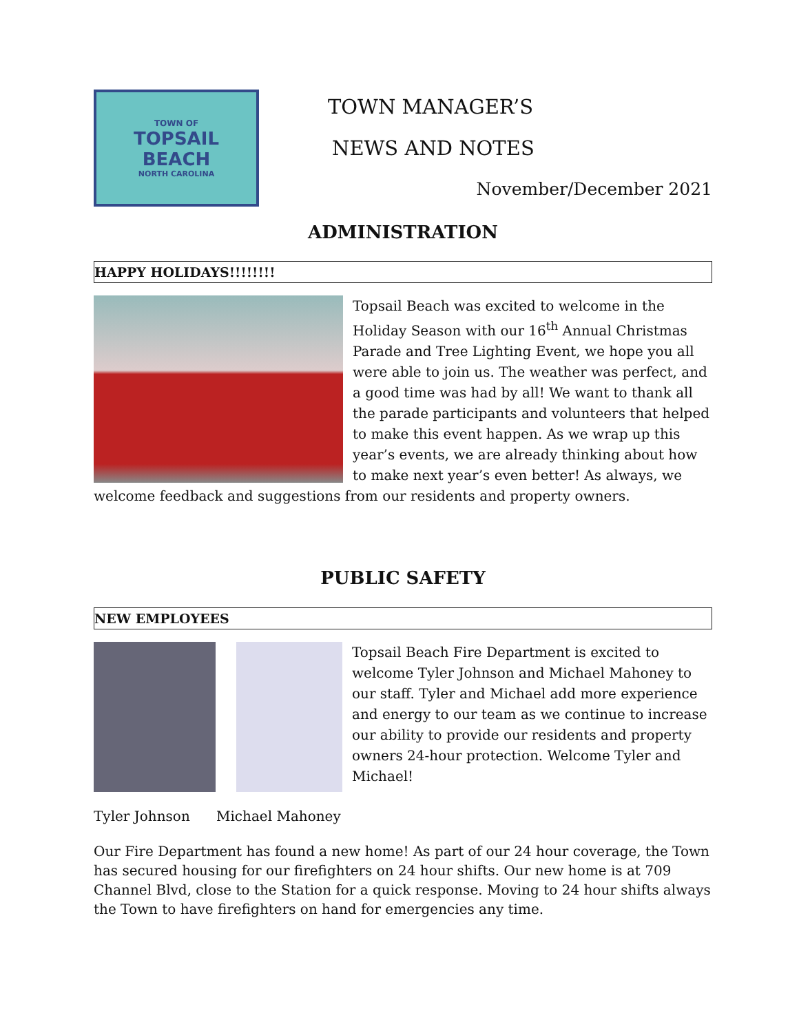TOWN OF
TOPSAIL
BEACH
NORTH CAROLINA
TOWN MANAGER’S
NEWS AND NOTES
November/December 2021
ADMINISTRATION
HAPPY HOLIDAYS!!!!!!!!
Topsail Beach was excited to welcome in the Holiday Season with our 16<sup>th</sup> Annual Christmas Parade and Tree Lighting Event, we hope you all were able to join us. The weather was perfect, and a good time was had by all! We want to thank all the parade participants and volunteers that helped to make this event happen. As we wrap up this year’s events, we are already thinking about how to make next year’s even better! As always, we welcome feedback and suggestions from our residents and property owners.
PUBLIC SAFETY
NEW EMPLOYEES
Topsail Beach Fire Department is excited to welcome Tyler Johnson and Michael Mahoney to our staff. Tyler and Michael add more experience and energy to our team as we continue to increase our ability to provide our residents and property owners 24-hour protection. Welcome Tyler and Michael!
Tyler Johnson Michael Mahoney
Our Fire Department has found a new home! As part of our 24 hour coverage, the Town has secured housing for our firefighters on 24 hour shifts. Our new home is at 709 Channel Blvd, close to the Station for a quick response. Moving to 24 hour shifts always the Town to have firefighters on hand for emergencies any time.